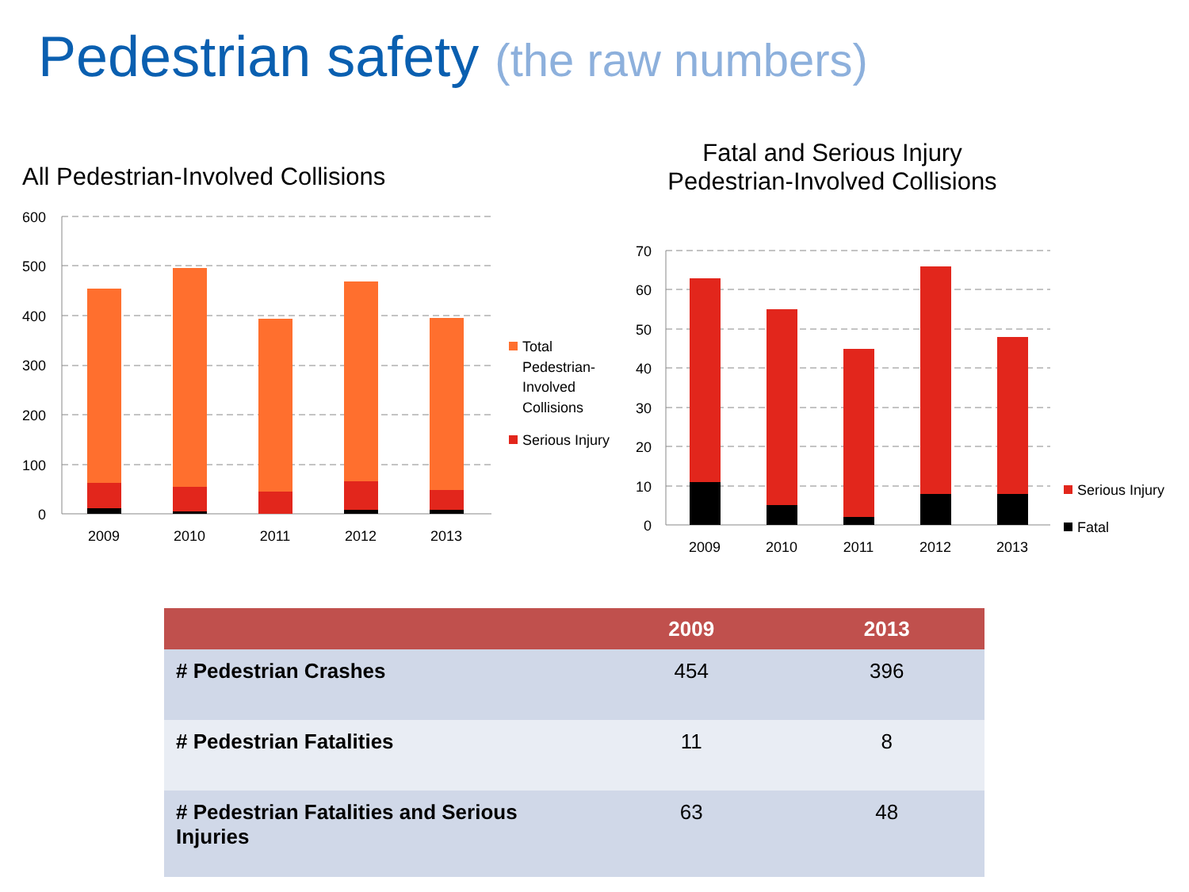Pedestrian safety (the raw numbers)
All Pedestrian-Involved Collisions
Fatal and Serious Injury Pedestrian-Involved Collisions
600
500
400
300
200
100
0
70
60
50
40
30
20
10
0
2009
2010
2011
2012
2013
2009
2010
2011
2012
2013
Total
Pedestrian-
Involved
Collisions
Serious Injury
Serious Injury
Fatal
| | 2009 | 2013 |
| --- | --- | --- |
| # Pedestrian Crashes | 454 | 396 |
| # Pedestrian Fatalities | 11 | 8 |
| # Pedestrian Fatalities and Serious Injuries | 63 | 48 |